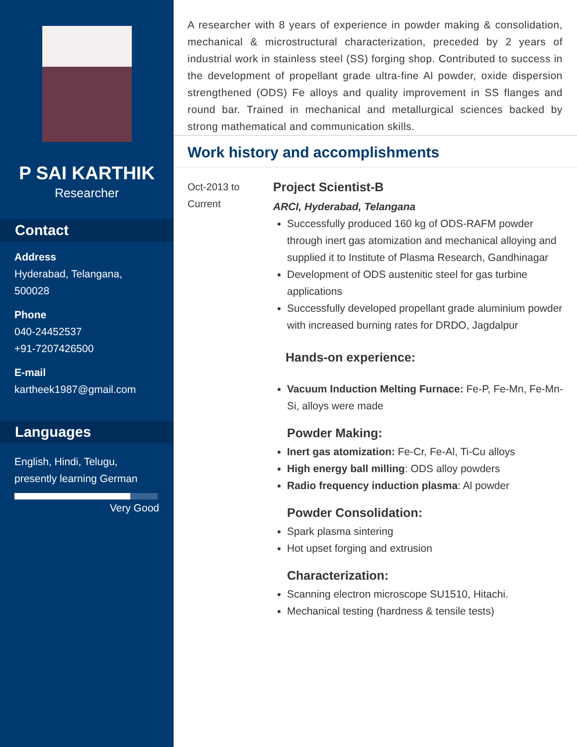P SAI KARTHIK
Researcher
Contact
Address
Hyderabad, Telangana, 500028
Phone
040-24452537
+91-7207426500
E-mail
kartheek1987@gmail.com
Languages
English, Hindi, Telugu, presently learning German
Very Good
A researcher with 8 years of experience in powder making & consolidation, mechanical & microstructural characterization, preceded by 2 years of industrial work in stainless steel (SS) forging shop. Contributed to success in the development of propellant grade ultra-fine Al powder, oxide dispersion strengthened (ODS) Fe alloys and quality improvement in SS flanges and round bar. Trained in mechanical and metallurgical sciences backed by strong mathematical and communication skills.
Work history and accomplishments
Oct-2013 to
Current
Project Scientist-B
ARCI, Hyderabad, Telangana
Successfully produced 160 kg of ODS-RAFM powder through inert gas atomization and mechanical alloying and supplied it to Institute of Plasma Research, Gandhinagar
Development of ODS austenitic steel for gas turbine applications
Successfully developed propellant grade aluminium powder with increased burning rates for DRDO, Jagdalpur
Hands-on experience:
Vacuum Induction Melting Furnace: Fe-P, Fe-Mn, Fe-Mn-Si, alloys were made
Powder Making:
Inert gas atomization: Fe-Cr, Fe-Al, Ti-Cu alloys
High energy ball milling: ODS alloy powders
Radio frequency induction plasma: Al powder
Powder Consolidation:
Spark plasma sintering
Hot upset forging and extrusion
Characterization:
Scanning electron microscope SU1510, Hitachi.
Mechanical testing (hardness & tensile tests)